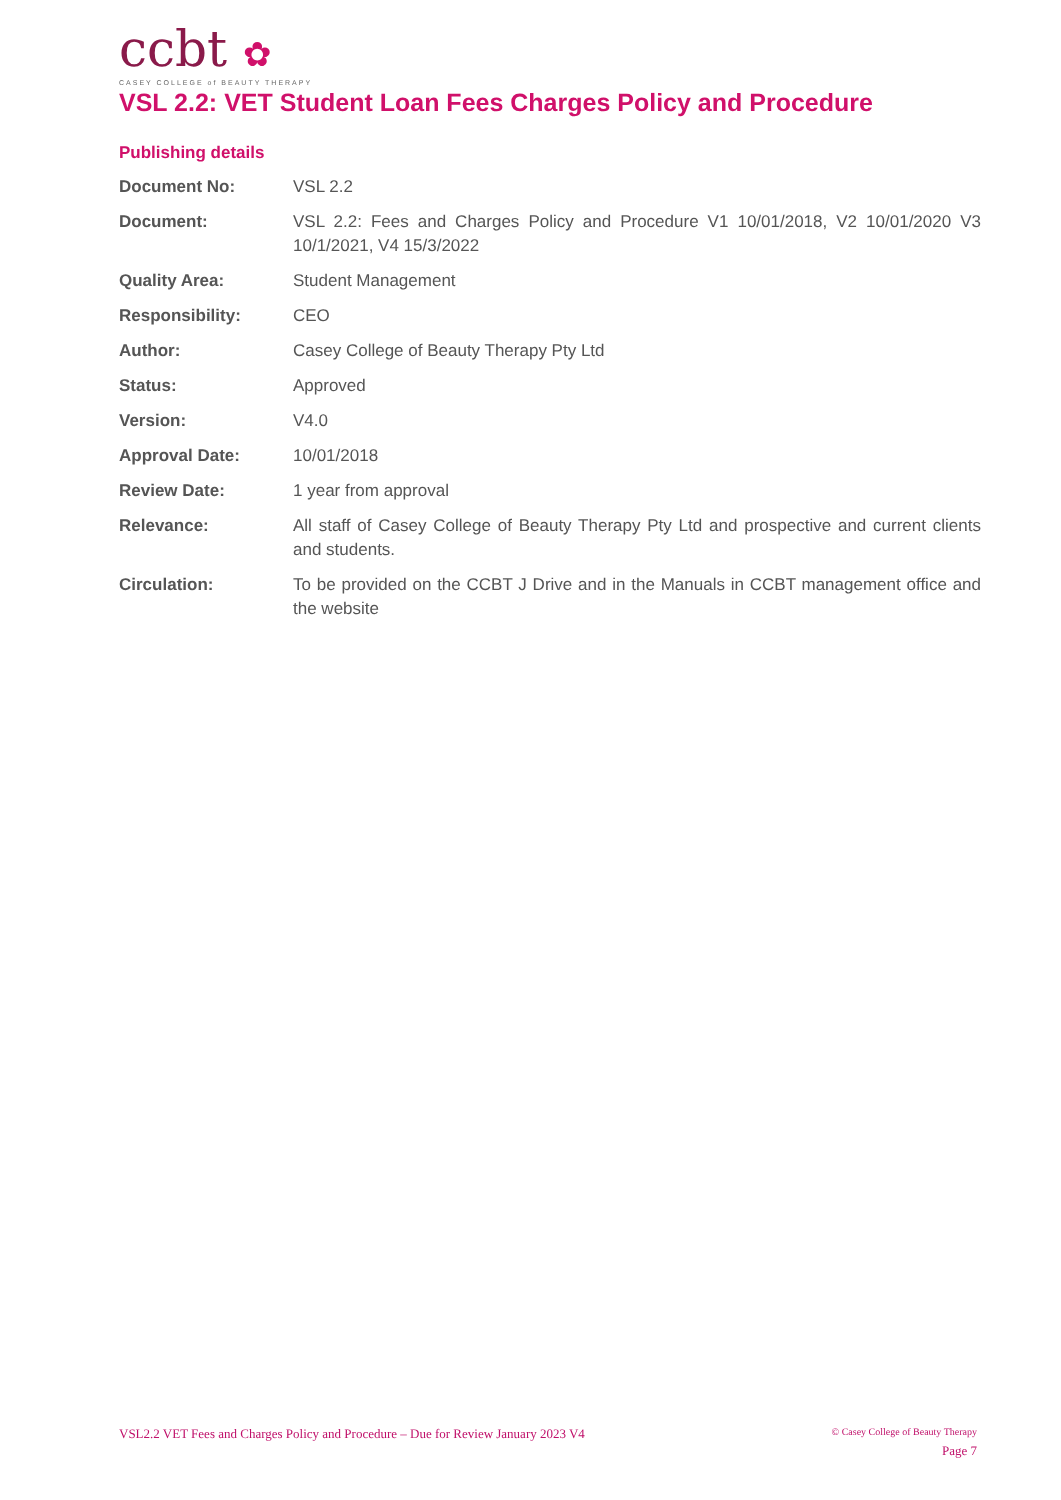ccbt ✿
CASEY COLLEGE of BEAUTY THERAPY
VSL 2.2: VET Student Loan Fees Charges Policy and Procedure
Publishing details
| Document No: | VSL 2.2 |
| Document: | VSL 2.2: Fees and Charges Policy and Procedure V1 10/01/2018, V2 10/01/2020 V3 10/1/2021, V4 15/3/2022 |
| Quality Area: | Student Management |
| Responsibility: | CEO |
| Author: | Casey College of Beauty Therapy Pty Ltd |
| Status: | Approved |
| Version: | V4.0 |
| Approval Date: | 10/01/2018 |
| Review Date: | 1 year from approval |
| Relevance: | All staff of Casey College of Beauty Therapy Pty Ltd and prospective and current clients and students. |
| Circulation: | To be provided on the CCBT J Drive and in the Manuals in CCBT management office and the website |
VSL2.2 VET Fees and Charges Policy and Procedure – Due for Review January 2023 V4
© Casey College of Beauty Therapy
Page 7